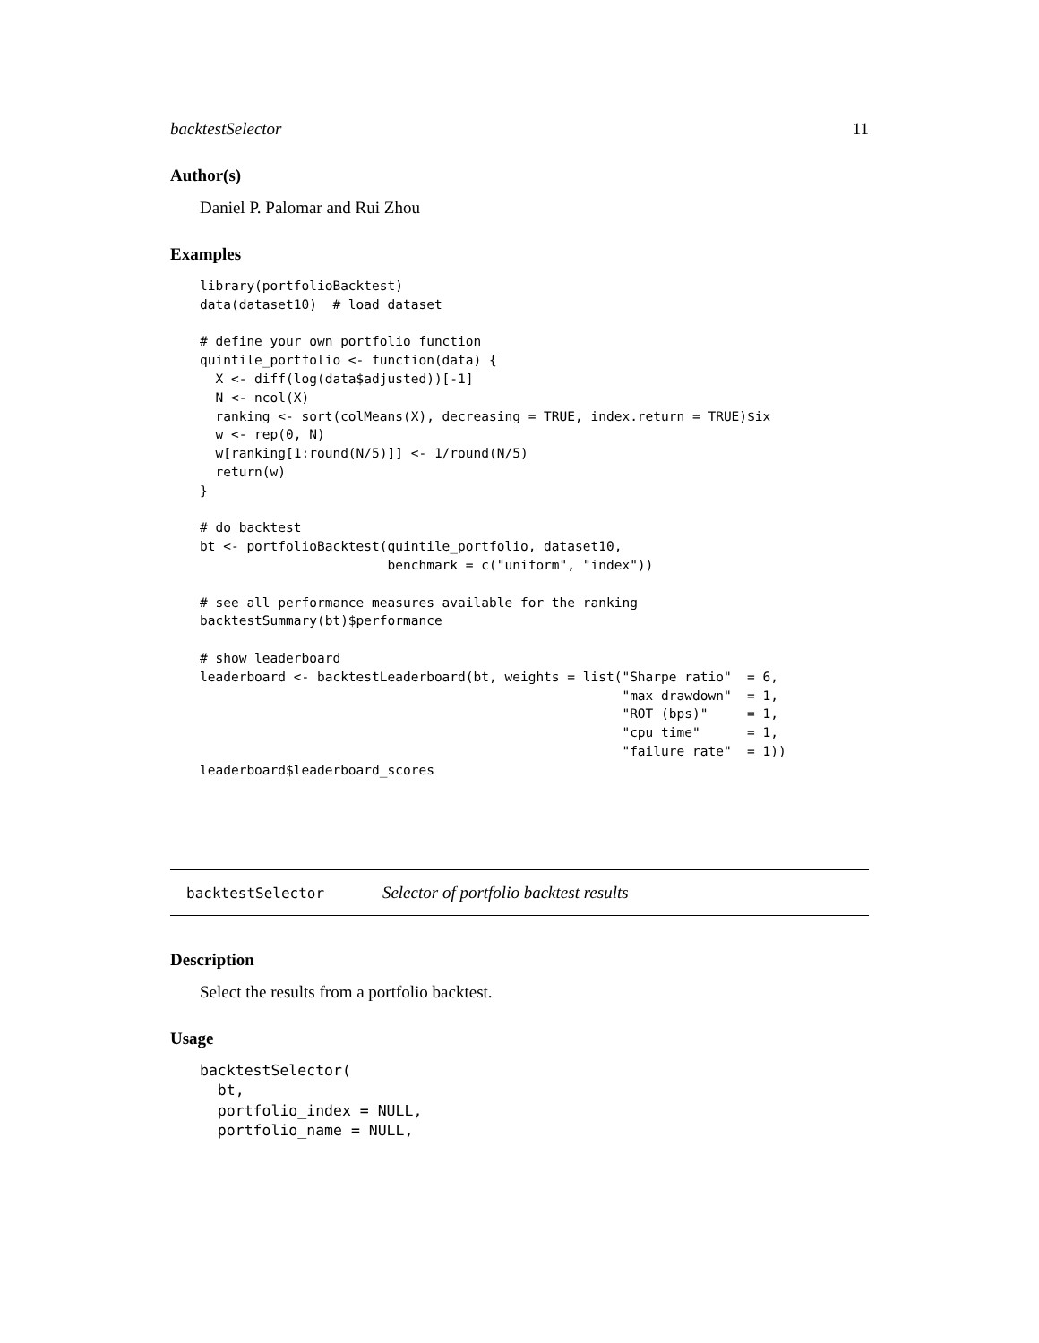backtestSelector 11
Author(s)
Daniel P. Palomar and Rui Zhou
Examples
library(portfolioBacktest)
data(dataset10)  # load dataset

# define your own portfolio function
quintile_portfolio <- function(data) {
  X <- diff(log(data$adjusted))[-1]
  N <- ncol(X)
  ranking <- sort(colMeans(X), decreasing = TRUE, index.return = TRUE)$ix
  w <- rep(0, N)
  w[ranking[1:round(N/5)]] <- 1/round(N/5)
  return(w)
}

# do backtest
bt <- portfolioBacktest(quintile_portfolio, dataset10,
                        benchmark = c("uniform", "index"))

# see all performance measures available for the ranking
backtestSummary(bt)$performance

# show leaderboard
leaderboard <- backtestLeaderboard(bt, weights = list("Sharpe ratio"  = 6,
                                                      "max drawdown"  = 1,
                                                      "ROT (bps)"     = 1,
                                                      "cpu time"      = 1,
                                                      "failure rate"  = 1))
leaderboard$leaderboard_scores
backtestSelector Selector of portfolio backtest results
Description
Select the results from a portfolio backtest.
Usage
backtestSelector(
  bt,
  portfolio_index = NULL,
  portfolio_name = NULL,